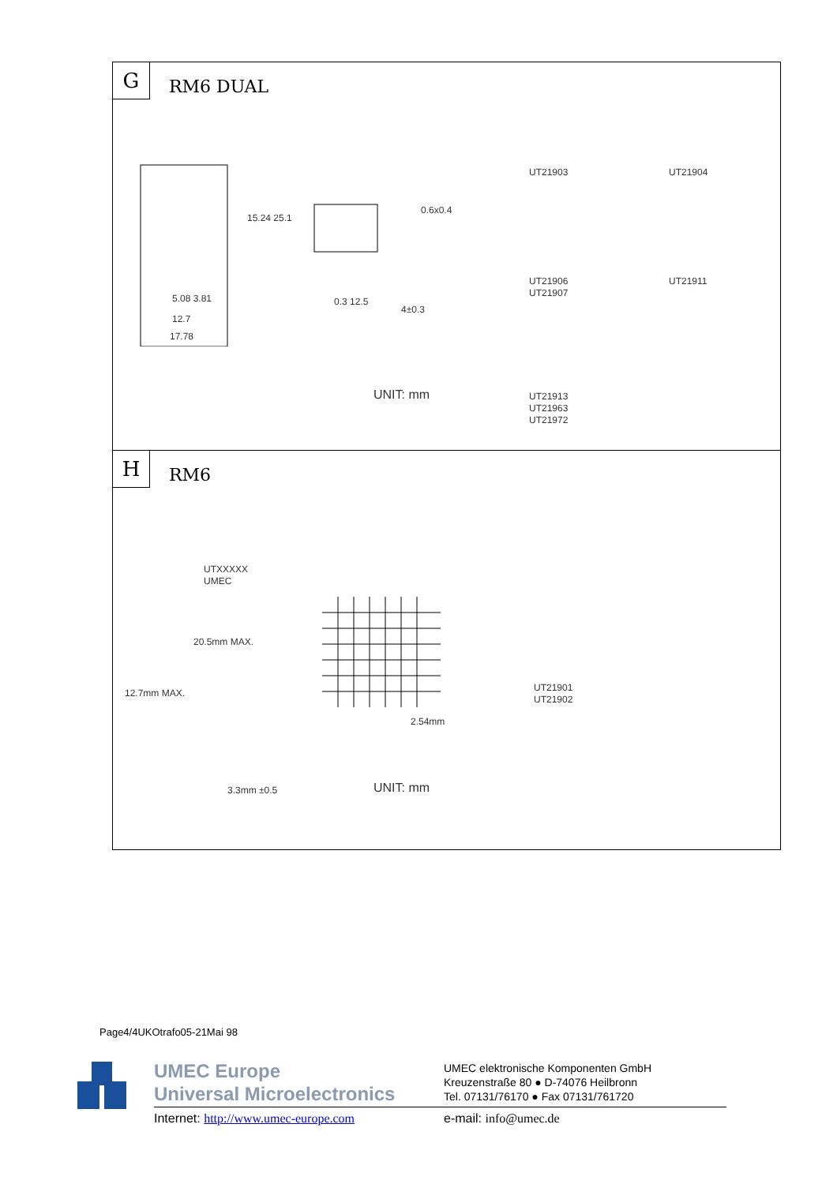G
RM6 DUAL
UT21903 UT21904
UT21906
UT21907
UT21911
UT21913
UT21963
UT21972
0.6x0.4
15.24 25.1
5.08 3.81
12.7
17.78
0.3 12.5
4±0.3
UNIT: mm
H
RM6
UTXXXXX
UMEC
20.5mm MAX.
12.7mm MAX.
3.3mm ±0.5
2.54mm
UT21901
UT21902
UNIT: mm
Page4/4UKOtrafo05-21Mai 98
UMEC Europe
Universal Microelectronics
UMEC elektronische Komponenten GmbH
Kreuzenstraße 80 ● D-74076 Heilbronn
Tel. 07131/76170 ● Fax 07131/761720
Internet: http://www.umec-europe.com
e-mail: info@umec.de